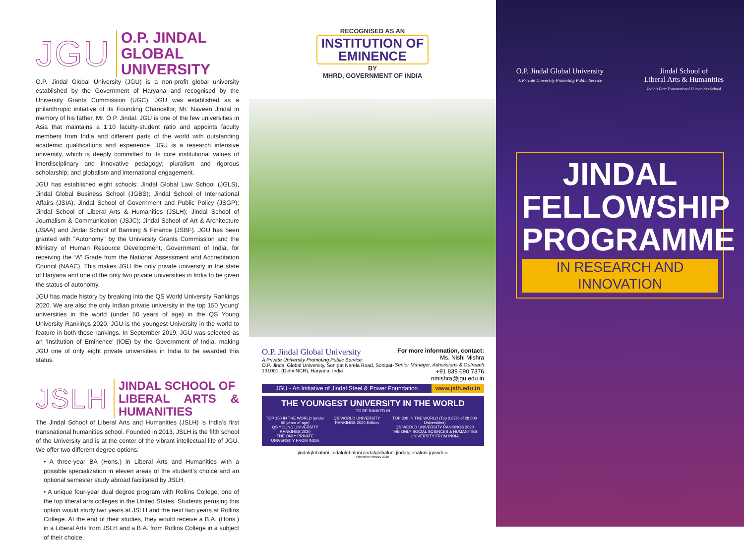JGU O.P. JINDAL
GLOBAL UNIVERSITY
O.P. Jindal Global University (JGU) is a non-profit global university established by the Government of Haryana and recognised by the University Grants Commission (UGC). JGU was established as a philanthropic initiative of its Founding Chancellor, Mr. Naveen Jindal in memory of his father, Mr. O.P. Jindal. JGU is one of the few universities in Asia that maintains a 1:10 faculty-student ratio and appoints faculty members from India and different parts of the world with outstanding academic qualifications and experience. JGU is a research intensive university, which is deeply committed to its core institutional values of interdisciplinary and innovative pedagogy; pluralism and rigorous scholarship; and globalism and international engagement.
JGU has established eight schools: Jindal Global Law School (JGLS), Jindal Global Business School (JGBS); Jindal School of International Affairs (JSIA); Jindal School of Government and Public Policy (JSGP); Jindal School of Liberal Arts & Humanities (JSLH); Jindal School of Journalism & Communication (JSJC); Jindal School of Art & Architecture (JSAA) and Jindal School of Banking & Finance (JSBF). JGU has been granted with "Autonomy" by the University Grants Commission and the Ministry of Human Resource Development, Government of India, for receiving the “A” Grade from the National Assessment and Accreditation Council (NAAC). This makes JGU the only private university in the state of Haryana and one of the only two private universities in India to be given the status of autonomy.
JGU has made history by breaking into the QS World University Rankings 2020. We are also the only Indian private university in the top 150 'young' universities in the world (under 50 years of age) in the QS Young University Rankings 2020. JGU is the youngest University in the world to feature in both these rankings. In September 2019, JGU was selected as an 'Institution of Eminence' (IOE) by the Government of India, making JGU one of only eight private universities in India to be awarded this status.
JSLH JINDAL SCHOOL OF
LIBERAL ARTS & HUMANITIES
The Jindal School of Liberal Arts and Humanities (JSLH) is India’s first transnational humanities school. Founded in 2013, JSLH is the fifth school of the University and is at the center of the vibrant intellectual life of JGU. We offer two different degree options:
• A three-year BA (Hons.) in Liberal Arts and Humanities with a possible specialization in eleven areas of the student’s choice and an optional semester study abroad facilitated by JSLH.
• A unique four-year dual degree program with Rollins College, one of the top liberal arts colleges in the United States. Students perusing this option would study two years at JSLH and the next two years at Rollins College. At the end of their studies, they would receive a B.A. (Hons.) in a Liberal Arts from JSLH and a B.A. from Rollins College in a subject of their choice.
RECOGNISED AS AN
INSTITUTION OF
EMINENCE
BY
MHRD, GOVERNMENT OF INDIA
O.P. Jindal Global University
A Private University Promoting Public Service
O.P. Jindal Global University, Sonipat Narela Road, Sonipat-131001, (Delhi NCR), Haryana, India
For more information, contact:
Ms. Nishi Mishra
Senior Manager, Admissions & Outreach
+91 839 690 7376
nmishra@jgu.edu.in
JGU - An Initiative of Jindal Steel & Power Foundation www.jslh.edu.in
THE YOUNGEST UNIVERSITY IN THE WORLD
TO BE RANKED IN
TOP 150 IN THE WORLD (under 50 years of age)
QS YOUNG UNIVERSITY RANKINGS 2020
THE ONLY PRIVATE UNIVERSITY FROM INDIA QS WORLD UNIVERSITY RANKINGS 2020 Edition TOP 800 IN THE WORLD (Top 2.67% of 28,000 Universities)
QS WORLD UNIVERSITY RANKINGS 2020
THE ONLY SOCIAL SCIENCES & HUMANITIES UNIVERSITY FROM INDIA
jindalglobaluni jindalglobaluni jindalglobaluni jindalglobaluni jguvideo
Printed in February 2020
O.P. Jindal Global University
A Private University Promoting Public Service
Jindal School of
Liberal Arts & Humanities
India's First Transnational Humanities School
JINDAL
FELLOWSHIP
PROGRAMME
IN RESEARCH AND INNOVATION